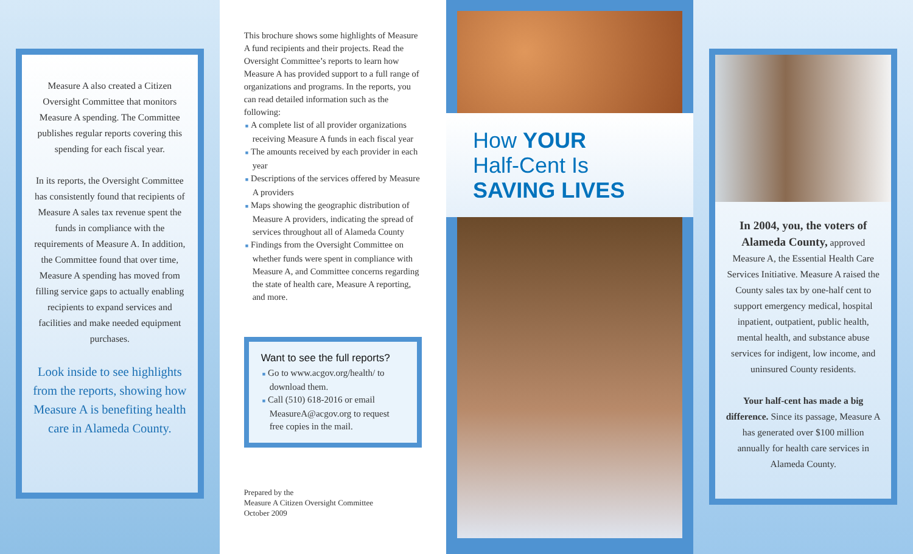Measure A also created a Citizen Oversight Committee that monitors Measure A spending. The Committee publishes regular reports covering this spending for each fiscal year.
In its reports, the Oversight Committee has consistently found that recipients of Measure A sales tax revenue spent the funds in compliance with the requirements of Measure A. In addition, the Committee found that over time, Measure A spending has moved from filling service gaps to actually enabling recipients to expand services and facilities and make needed equipment purchases.
Look inside to see highlights from the reports, showing how Measure A is benefiting health care in Alameda County.
This brochure shows some highlights of Measure A fund recipients and their projects. Read the Oversight Committee’s reports to learn how Measure A has provided support to a full range of organizations and programs. In the reports, you can read detailed information such as the following:
■ A complete list of all provider organizations receiving Measure A funds in each fiscal year
■ The amounts received by each provider in each year
■ Descriptions of the services offered by Measure A providers
■ Maps showing the geographic distribution of Measure A providers, indicating the spread of services throughout all of Alameda County
■ Findings from the Oversight Committee on whether funds were spent in compliance with Measure A, and Committee concerns regarding the state of health care, Measure A reporting, and more.
Want to see the full reports?
■ Go to www.acgov.org/health/ to download them.
■ Call (510) 618-2016 or email MeasureA@acgov.org to request free copies in the mail.
Prepared by the
Measure A Citizen Oversight Committee
October 2009
How YOUR
Half-Cent Is
SAVING LIVES
In 2004, you, the voters of Alameda County, approved Measure A, the Essential Health Care Services Initiative. Measure A raised the County sales tax by one-half cent to support emergency medical, hospital inpatient, outpatient, public health, mental health, and substance abuse services for indigent, low income, and uninsured County residents.
Your half-cent has made a big difference. Since its passage, Measure A has generated over $100 million annually for health care services in Alameda County.